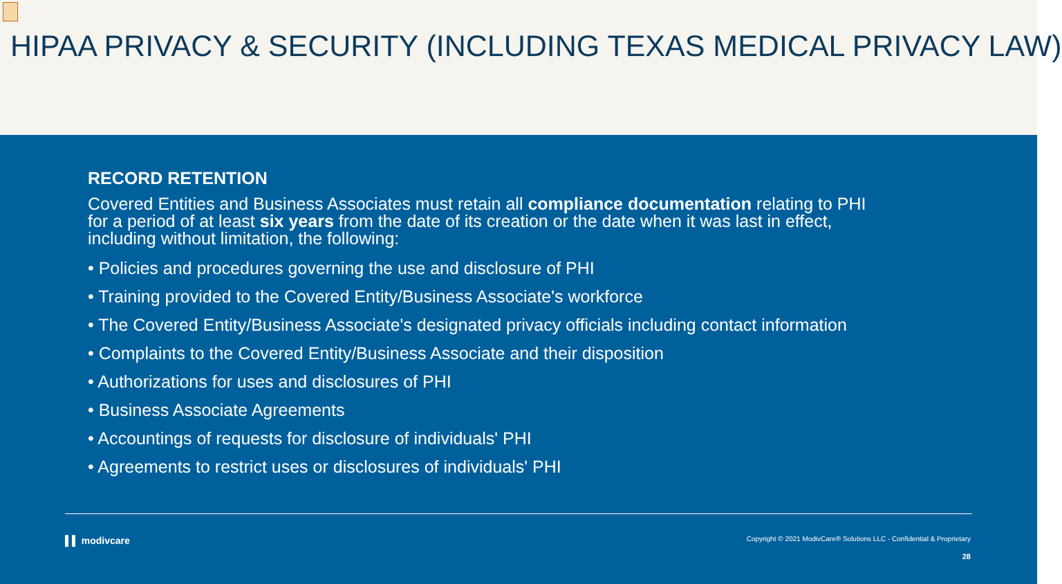HIPAA PRIVACY & SECURITY (INCLUDING TEXAS MEDICAL PRIVACY LAW)
RECORD RETENTION
Covered Entities and Business Associates must retain all compliance documentation relating to PHI for a period of at least six years from the date of its creation or the date when it was last in effect, including without limitation, the following:
• Policies and procedures governing the use and disclosure of PHI
• Training provided to the Covered Entity/Business Associate's workforce
• The Covered Entity/Business Associate's designated privacy officials including contact information
• Complaints to the Covered Entity/Business Associate and their disposition
• Authorizations for uses and disclosures of PHI
• Business Associate Agreements
• Accountings of requests for disclosure of individuals' PHI
• Agreements to restrict uses or disclosures of individuals' PHI
▌▌ modivcare
Copyright © 2021 ModivCare® Solutions LLC - Confidential & Proprietary
28